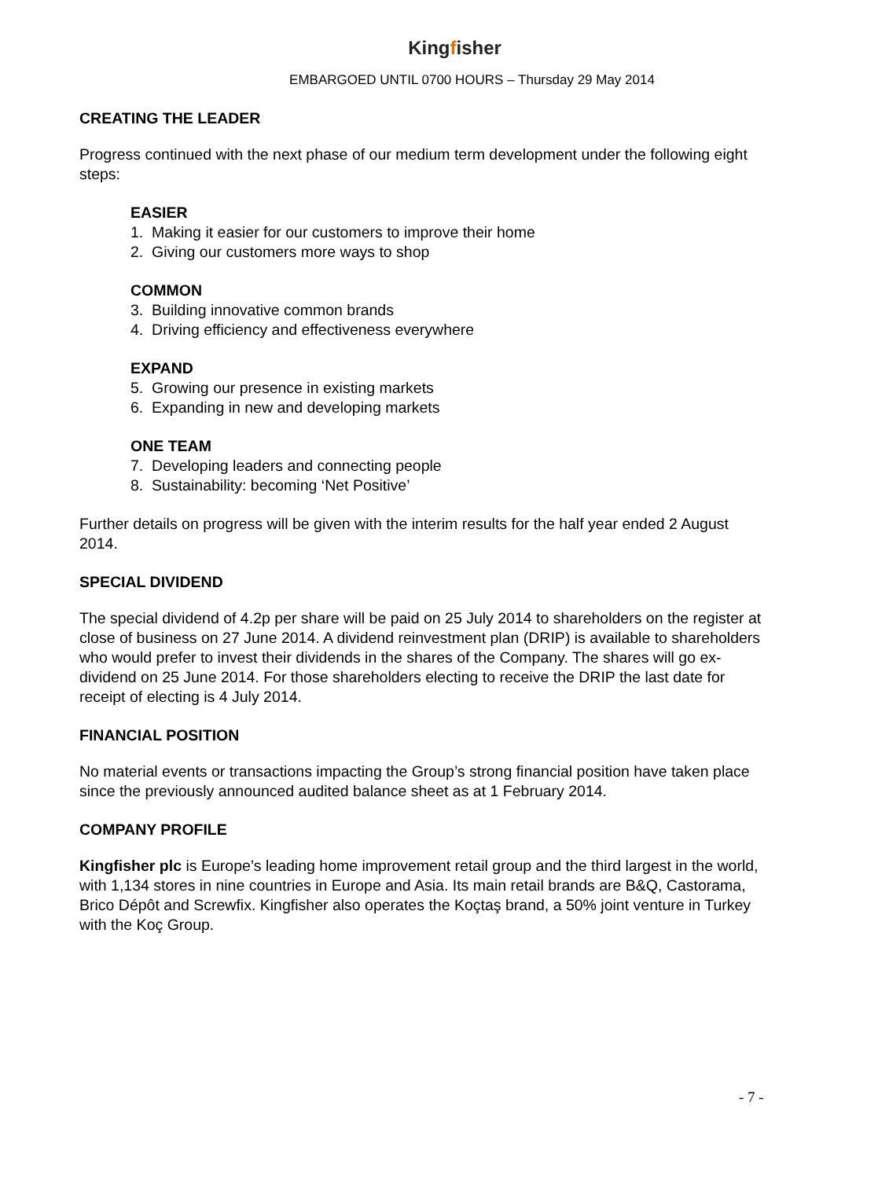Kingfisher
EMBARGOED UNTIL 0700 HOURS – Thursday 29 May 2014
CREATING THE LEADER
Progress continued with the next phase of our medium term development under the following eight steps:
EASIER
1. Making it easier for our customers to improve their home
2. Giving our customers more ways to shop
COMMON
3. Building innovative common brands
4. Driving efficiency and effectiveness everywhere
EXPAND
5. Growing our presence in existing markets
6. Expanding in new and developing markets
ONE TEAM
7. Developing leaders and connecting people
8. Sustainability: becoming ‘Net Positive’
Further details on progress will be given with the interim results for the half year ended 2 August 2014.
SPECIAL DIVIDEND
The special dividend of 4.2p per share will be paid on 25 July 2014 to shareholders on the register at close of business on 27 June 2014. A dividend reinvestment plan (DRIP) is available to shareholders who would prefer to invest their dividends in the shares of the Company. The shares will go ex-dividend on 25 June 2014. For those shareholders electing to receive the DRIP the last date for receipt of electing is 4 July 2014.
FINANCIAL POSITION
No material events or transactions impacting the Group’s strong financial position have taken place since the previously announced audited balance sheet as at 1 February 2014.
COMPANY PROFILE
Kingfisher plc is Europe’s leading home improvement retail group and the third largest in the world, with 1,134 stores in nine countries in Europe and Asia. Its main retail brands are B&Q, Castorama, Brico Dépôt and Screwfix. Kingfisher also operates the Koçtaş brand, a 50% joint venture in Turkey with the Koç Group.
- 7 -